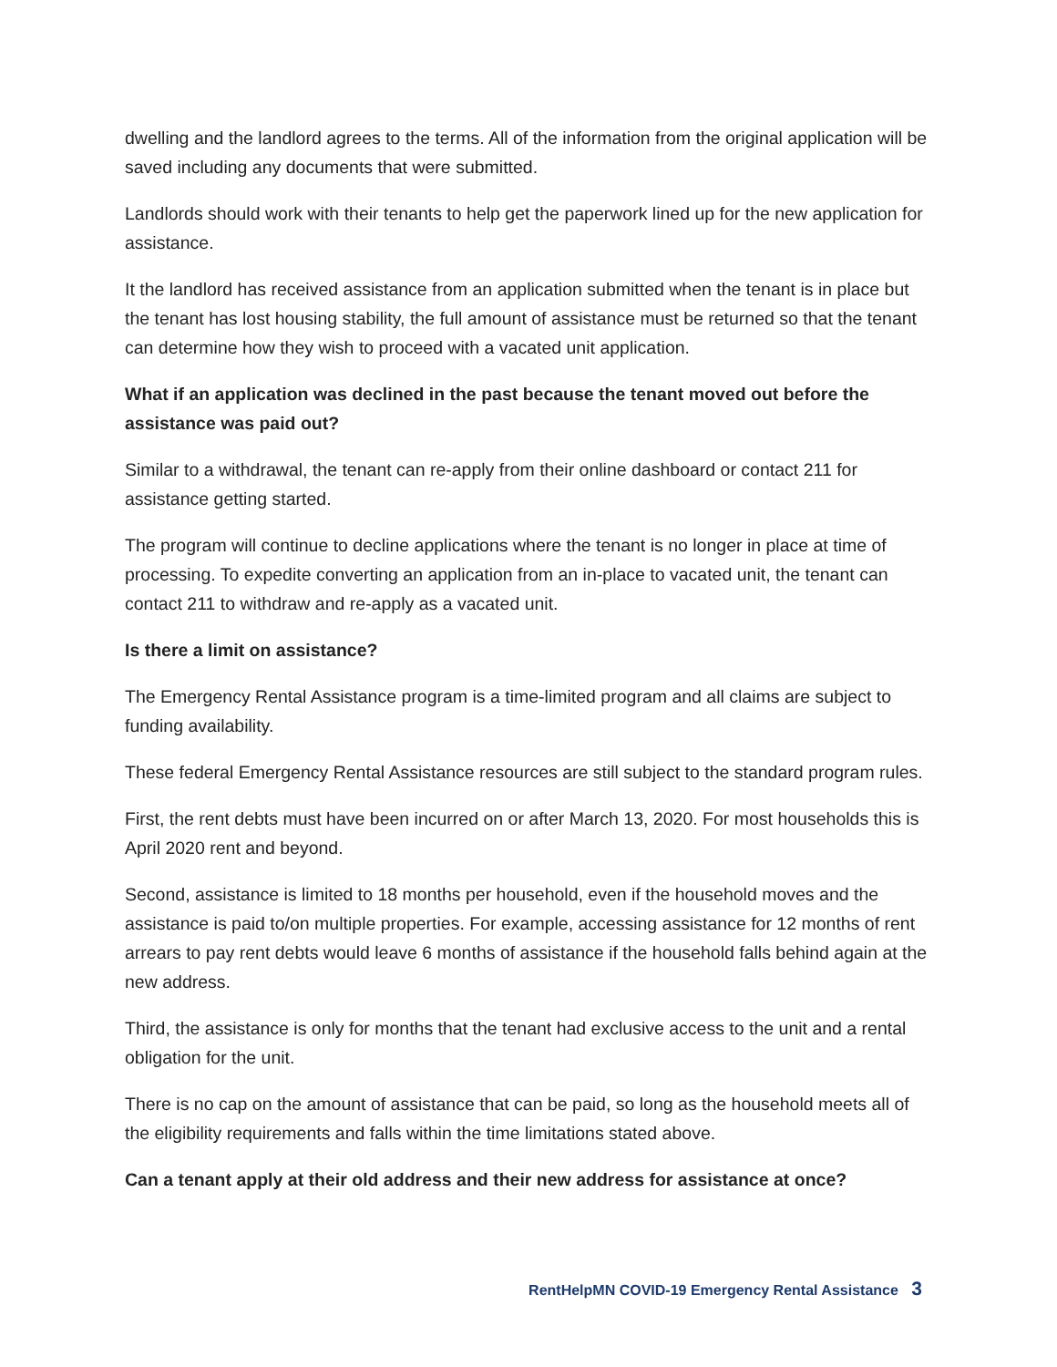dwelling and the landlord agrees to the terms. All of the information from the original application will be saved including any documents that were submitted.
Landlords should work with their tenants to help get the paperwork lined up for the new application for assistance.
It the landlord has received assistance from an application submitted when the tenant is in place but the tenant has lost housing stability, the full amount of assistance must be returned so that the tenant can determine how they wish to proceed with a vacated unit application.
What if an application was declined in the past because the tenant moved out before the assistance was paid out?
Similar to a withdrawal, the tenant can re-apply from their online dashboard or contact 211 for assistance getting started.
The program will continue to decline applications where the tenant is no longer in place at time of processing. To expedite converting an application from an in-place to vacated unit, the tenant can contact 211 to withdraw and re-apply as a vacated unit.
Is there a limit on assistance?
The Emergency Rental Assistance program is a time-limited program and all claims are subject to funding availability.
These federal Emergency Rental Assistance resources are still subject to the standard program rules.
First, the rent debts must have been incurred on or after March 13, 2020. For most households this is April 2020 rent and beyond.
Second, assistance is limited to 18 months per household, even if the household moves and the assistance is paid to/on multiple properties. For example, accessing assistance for 12 months of rent arrears to pay rent debts would leave 6 months of assistance if the household falls behind again at the new address.
Third, the assistance is only for months that the tenant had exclusive access to the unit and a rental obligation for the unit.
There is no cap on the amount of assistance that can be paid, so long as the household meets all of the eligibility requirements and falls within the time limitations stated above.
Can a tenant apply at their old address and their new address for assistance at once?
RentHelpMN COVID-19 Emergency Rental Assistance 3